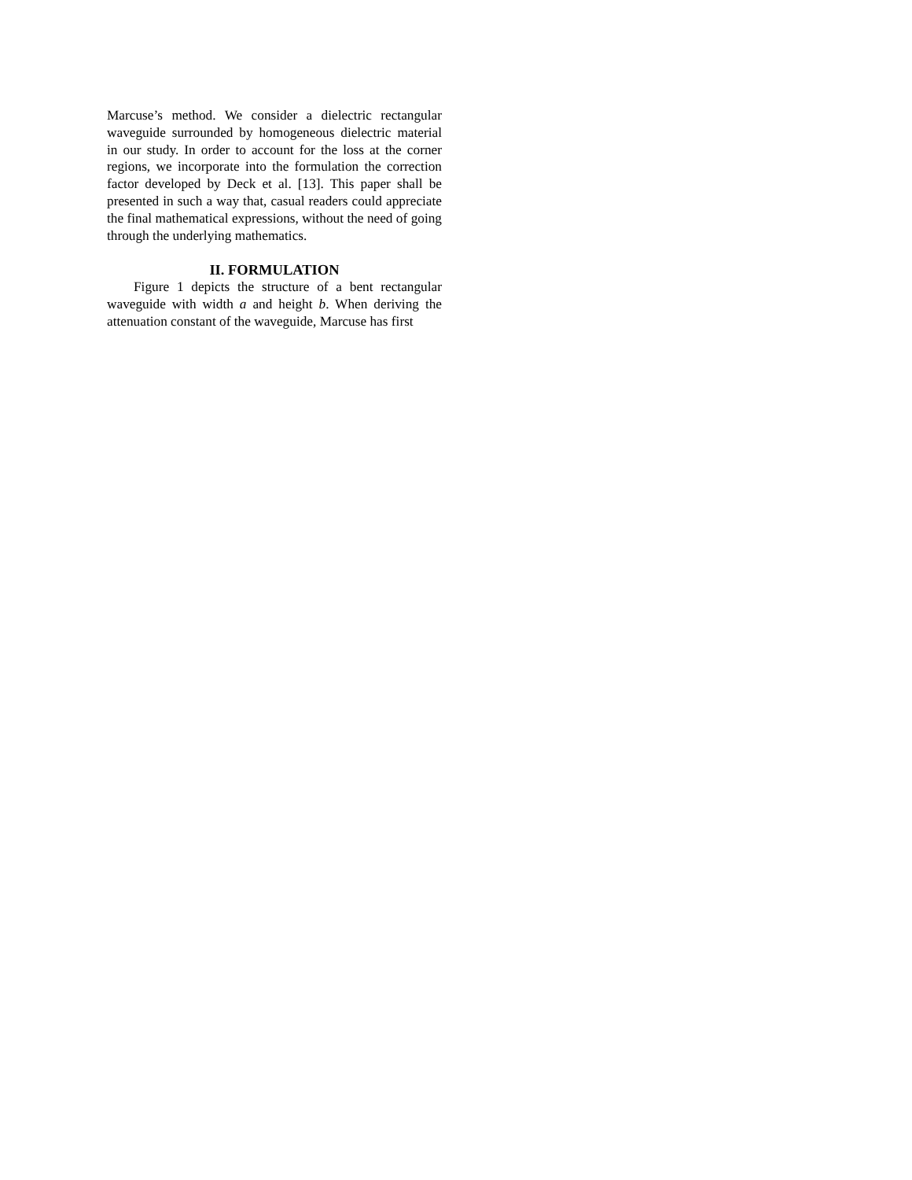Marcuse’s method. We consider a dielectric rectangular waveguide surrounded by homogeneous dielectric material in our study. In order to account for the loss at the corner regions, we incorporate into the formulation the correction factor developed by Deck et al. [13]. This paper shall be presented in such a way that, casual readers could appreciate the final mathematical expressions, without the need of going through the underlying mathematics.
II. FORMULATION
Figure 1 depicts the structure of a bent rectangular waveguide with width a and height b. When deriving the attenuation constant of the waveguide, Marcuse has first